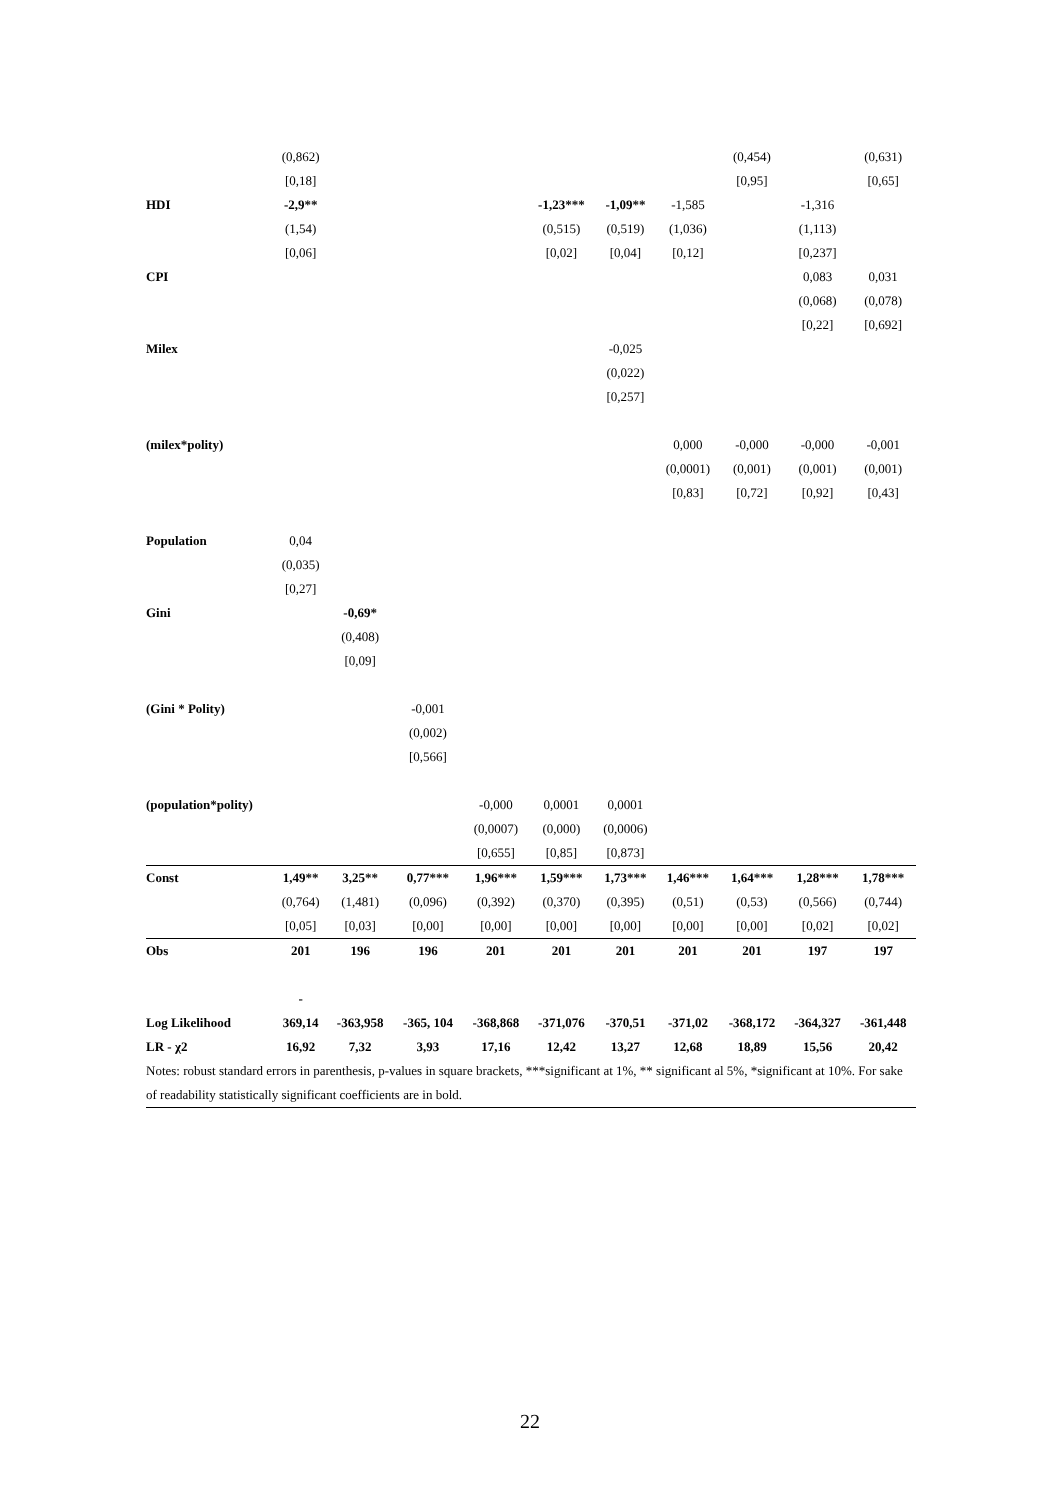| | (0,862) | | | | | | | (0,454) | | (0,631) |
| | [0,18] | | | | | | | [0,95] | | [0,65] |
| HDI | -2,9** | | | | -1,23*** | -1,09** | -1,585 | | -1,316 | |
| | (1,54) | | | | (0,515) | (0,519) | (1,036) | | (1,113) | |
| | [0,06] | | | | [0,02] | [0,04] | [0,12] | | [0,237] | |
| CPI | | | | | | | | | 0,083 | 0,031 |
| | | | | | | | | | (0,068) | (0,078) |
| | | | | | | | | | [0,22] | [0,692] |
| Milex | | | | | | -0,025 | | | | |
| | | | | | | (0,022) | | | | |
| | | | | | | [0,257] | | | | |
| (milex*polity) | | | | | | | 0,000 | -0,000 | -0,000 | -0,001 |
| | | | | | | | (0,0001) | (0,001) | (0,001) | (0,001) |
| | | | | | | | [0,83] | [0,72] | [0,92] | [0,43] |
| Population | 0,04 | | | | | | | | | |
| | (0,035) | | | | | | | | | |
| | [0,27] | | | | | | | | | |
| Gini | | -0,69* | | | | | | | | |
| | | (0,408) | | | | | | | | |
| | | [0,09] | | | | | | | | |
| (Gini * Polity) | | | -0,001 | | | | | | | |
| | | | (0,002) | | | | | | | |
| | | | [0,566] | | | | | | | |
| (population*polity) | | | | -0,000 | 0,0001 | 0,0001 | | | | |
| | | | | (0,0007) | (0,000) | (0,0006) | | | | |
| | | | | [0,655] | [0,85] | [0,873] | | | | |
| Const | 1,49** | 3,25** | 0,77*** | 1,96*** | 1,59*** | 1,73*** | 1,46*** | 1,64*** | 1,28*** | 1,78*** |
| | (0,764) | (1,481) | (0,096) | (0,392) | (0,370) | (0,395) | (0,51) | (0,53) | (0,566) | (0,744) |
| | [0,05] | [0,03] | [0,00] | [0,00] | [0,00] | [0,00] | [0,00] | [0,00] | [0,02] | [0,02] |
| Obs | 201 | 196 | 196 | 201 | 201 | 201 | 201 | 201 | 197 | 197 |
| | - | | | | | | | | | |
| Log Likelihood | 369,14 | -363,958 | -365, 104 | -368,868 | -371,076 | -370,51 | -371,02 | -368,172 | -364,327 | -361,448 |
| LR - χ2 | 16,92 | 7,32 | 3,93 | 17,16 | 12,42 | 13,27 | 12,68 | 18,89 | 15,56 | 20,42 |
Notes: robust standard errors in parenthesis, p-values in square brackets, ***significant at 1%, ** significant al 5%, *significant at 10%. For sake of readability statistically significant coefficients are in bold.
22